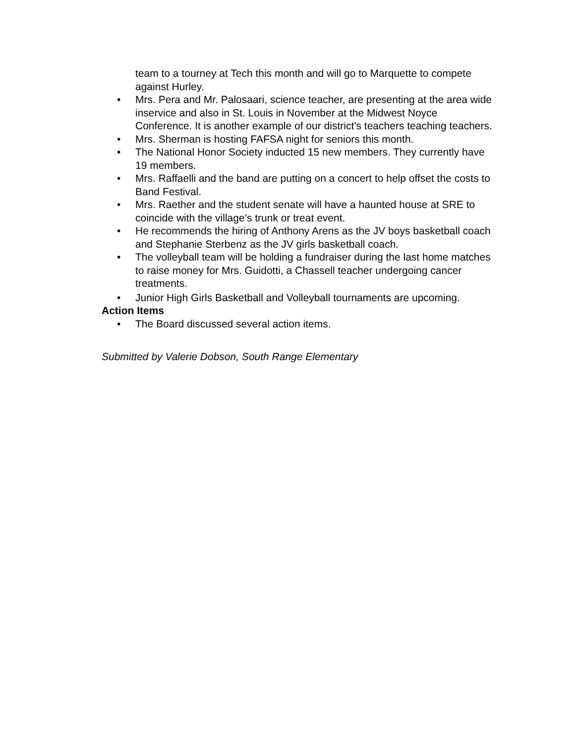team to a tourney at Tech this month and will go to Marquette to compete against Hurley.
• Mrs. Pera and Mr. Palosaari, science teacher, are presenting at the area wide inservice and also in St. Louis in November at the Midwest Noyce Conference. It is another example of our district’s teachers teaching teachers.
• Mrs. Sherman is hosting FAFSA night for seniors this month.
• The National Honor Society inducted 15 new members. They currently have 19 members.
• Mrs. Raffaelli and the band are putting on a concert to help offset the costs to Band Festival.
• Mrs. Raether and the student senate will have a haunted house at SRE to coincide with the village’s trunk or treat event.
• He recommends the hiring of Anthony Arens as the JV boys basketball coach and Stephanie Sterbenz as the JV girls basketball coach.
• The volleyball team will be holding a fundraiser during the last home matches to raise money for Mrs. Guidotti, a Chassell teacher undergoing cancer treatments.
• Junior High Girls Basketball and Volleyball tournaments are upcoming.
Action Items
• The Board discussed several action items.
Submitted by Valerie Dobson, South Range Elementary